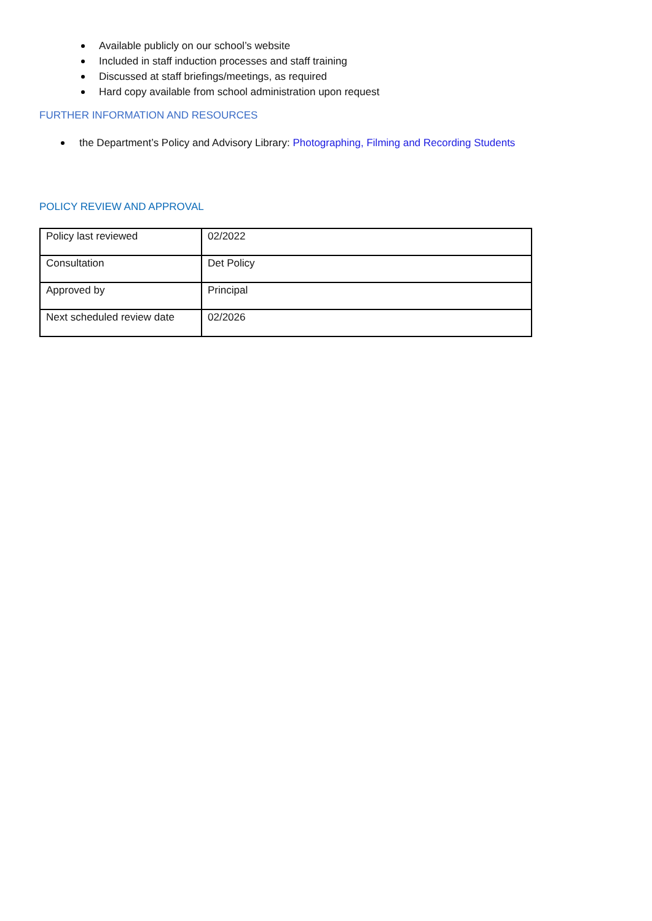Available publicly on our school’s website
Included in staff induction processes and staff training
Discussed at staff briefings/meetings, as required
Hard copy available from school administration upon request
FURTHER INFORMATION AND RESOURCES
the Department’s Policy and Advisory Library: Photographing, Filming and Recording Students
POLICY REVIEW AND APPROVAL
| Policy last reviewed | 02/2022 |
| Consultation | Det Policy |
| Approved by | Principal |
| Next scheduled review date | 02/2026 |